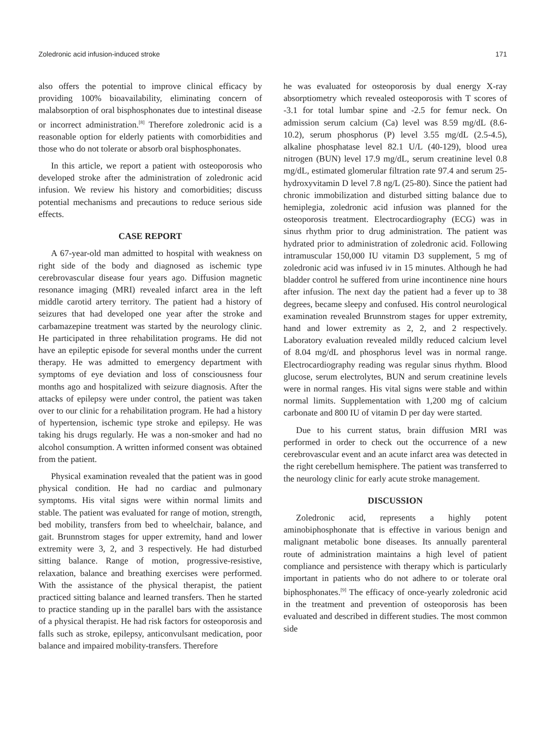Zoledronic acid infusion-induced stroke 171
also offers the potential to improve clinical efficacy by providing 100% bioavailability, eliminating concern of malabsorption of oral bisphosphonates due to intestinal disease or incorrect administration.<sup>[8]</sup> Therefore zoledronic acid is a reasonable option for elderly patients with comorbidities and those who do not tolerate or absorb oral bisphosphonates.
In this article, we report a patient with osteoporosis who developed stroke after the administration of zoledronic acid infusion. We review his history and comorbidities; discuss potential mechanisms and precautions to reduce serious side effects.
CASE REPORT
A 67-year-old man admitted to hospital with weakness on right side of the body and diagnosed as ischemic type cerebrovascular disease four years ago. Diffusion magnetic resonance imaging (MRI) revealed infarct area in the left middle carotid artery territory. The patient had a history of seizures that had developed one year after the stroke and carbamazepine treatment was started by the neurology clinic. He participated in three rehabilitation programs. He did not have an epileptic episode for several months under the current therapy. He was admitted to emergency department with symptoms of eye deviation and loss of consciousness four months ago and hospitalized with seizure diagnosis. After the attacks of epilepsy were under control, the patient was taken over to our clinic for a rehabilitation program. He had a history of hypertension, ischemic type stroke and epilepsy. He was taking his drugs regularly. He was a non-smoker and had no alcohol consumption. A written informed consent was obtained from the patient.
Physical examination revealed that the patient was in good physical condition. He had no cardiac and pulmonary symptoms. His vital signs were within normal limits and stable. The patient was evaluated for range of motion, strength, bed mobility, transfers from bed to wheelchair, balance, and gait. Brunnstrom stages for upper extremity, hand and lower extremity were 3, 2, and 3 respectively. He had disturbed sitting balance. Range of motion, progressive-resistive, relaxation, balance and breathing exercises were performed. With the assistance of the physical therapist, the patient practiced sitting balance and learned transfers. Then he started to practice standing up in the parallel bars with the assistance of a physical therapist. He had risk factors for osteoporosis and falls such as stroke, epilepsy, anticonvulsant medication, poor balance and impaired mobility-transfers. Therefore
he was evaluated for osteoporosis by dual energy X-ray absorptiometry which revealed osteoporosis with T scores of -3.1 for total lumbar spine and -2.5 for femur neck. On admission serum calcium (Ca) level was 8.59 mg/dL (8.6-10.2), serum phosphorus (P) level 3.55 mg/dL (2.5-4.5), alkaline phosphatase level 82.1 U/L (40-129), blood urea nitrogen (BUN) level 17.9 mg/dL, serum creatinine level 0.8 mg/dL, estimated glomerular filtration rate 97.4 and serum 25-hydroxyvitamin D level 7.8 ng/L (25-80). Since the patient had chronic immobilization and disturbed sitting balance due to hemiplegia, zoledronic acid infusion was planned for the osteoporosis treatment. Electrocardiography (ECG) was in sinus rhythm prior to drug administration. The patient was hydrated prior to administration of zoledronic acid. Following intramuscular 150,000 IU vitamin D3 supplement, 5 mg of zoledronic acid was infused iv in 15 minutes. Although he had bladder control he suffered from urine incontinence nine hours after infusion. The next day the patient had a fever up to 38 degrees, became sleepy and confused. His control neurological examination revealed Brunnstrom stages for upper extremity, hand and lower extremity as 2, 2, and 2 respectively. Laboratory evaluation revealed mildly reduced calcium level of 8.04 mg/dL and phosphorus level was in normal range. Electrocardiography reading was regular sinus rhythm. Blood glucose, serum electrolytes, BUN and serum creatinine levels were in normal ranges. His vital signs were stable and within normal limits. Supplementation with 1,200 mg of calcium carbonate and 800 IU of vitamin D per day were started.
Due to his current status, brain diffusion MRI was performed in order to check out the occurrence of a new cerebrovascular event and an acute infarct area was detected in the right cerebellum hemisphere. The patient was transferred to the neurology clinic for early acute stroke management.
DISCUSSION
Zoledronic acid, represents a highly potent aminobiphosphonate that is effective in various benign and malignant metabolic bone diseases. Its annually parenteral route of administration maintains a high level of patient compliance and persistence with therapy which is particularly important in patients who do not adhere to or tolerate oral biphosphonates.<sup>[9]</sup> The efficacy of once-yearly zoledronic acid in the treatment and prevention of osteoporosis has been evaluated and described in different studies. The most common side